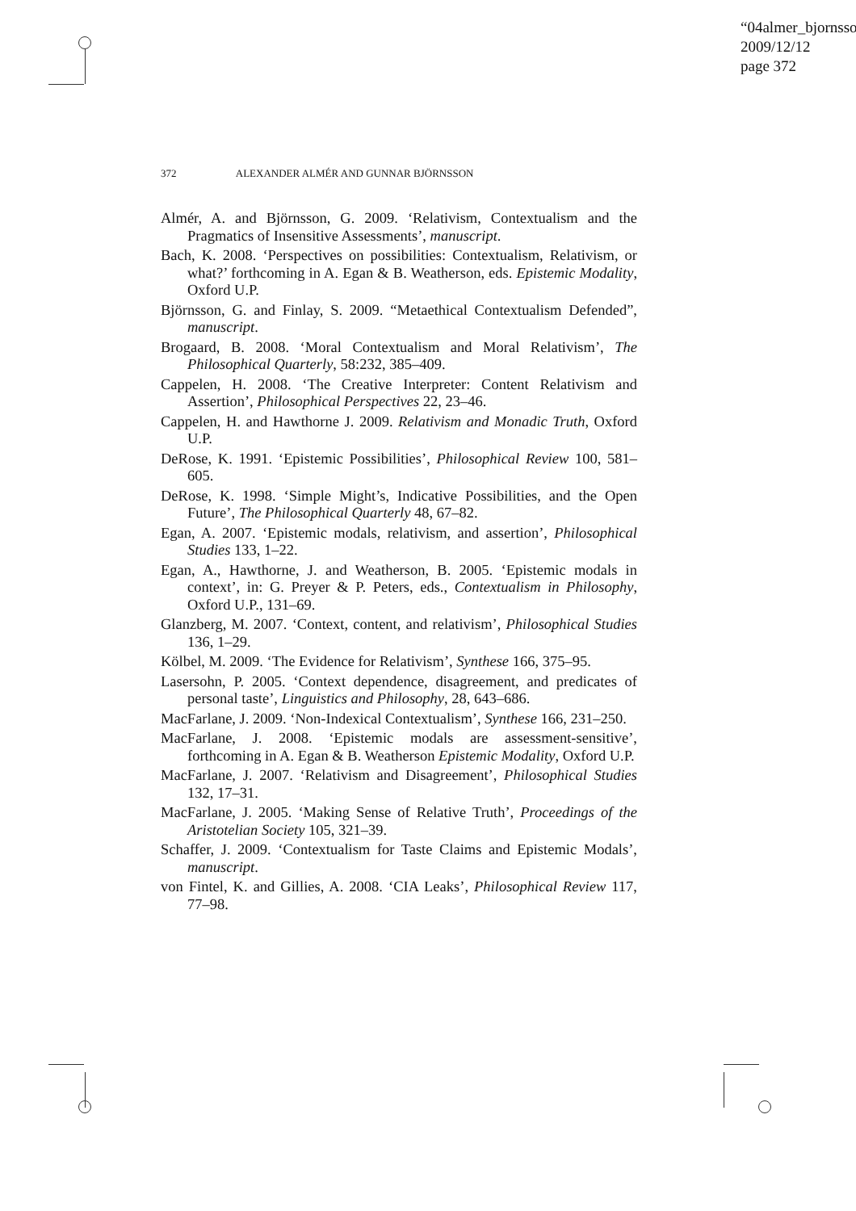“04almer_bjornsso
2009/12/12
page 372
372 ALEXANDER ALMÉR AND GUNNAR BJÖRNSSON
Almér, A. and Björnsson, G. 2009. ‘Relativism, Contextualism and the Pragmatics of Insensitive Assessments’, manuscript.
Bach, K. 2008. ‘Perspectives on possibilities: Contextualism, Relativism, or what?’ forthcoming in A. Egan & B. Weatherson, eds. Epistemic Modality, Oxford U.P.
Björnsson, G. and Finlay, S. 2009. “Metaethical Contextualism Defended”, manuscript.
Brogaard, B. 2008. ‘Moral Contextualism and Moral Relativism’, The Philosophical Quarterly, 58:232, 385–409.
Cappelen, H. 2008. ‘The Creative Interpreter: Content Relativism and Assertion’, Philosophical Perspectives 22, 23–46.
Cappelen, H. and Hawthorne J. 2009. Relativism and Monadic Truth, Oxford U.P.
DeRose, K. 1991. ‘Epistemic Possibilities’, Philosophical Review 100, 581–605.
DeRose, K. 1998. ‘Simple Might’s, Indicative Possibilities, and the Open Future’, The Philosophical Quarterly 48, 67–82.
Egan, A. 2007. ‘Epistemic modals, relativism, and assertion’, Philosophical Studies 133, 1–22.
Egan, A., Hawthorne, J. and Weatherson, B. 2005. ‘Epistemic modals in context’, in: G. Preyer & P. Peters, eds., Contextualism in Philosophy, Oxford U.P., 131–69.
Glanzberg, M. 2007. ‘Context, content, and relativism’, Philosophical Studies 136, 1–29.
Kölbel, M. 2009. ‘The Evidence for Relativism’, Synthese 166, 375–95.
Lasersohn, P. 2005. ‘Context dependence, disagreement, and predicates of personal taste’, Linguistics and Philosophy, 28, 643–686.
MacFarlane, J. 2009. ‘Non-Indexical Contextualism’, Synthese 166, 231–250.
MacFarlane, J. 2008. ‘Epistemic modals are assessment-sensitive’, forthcoming in A. Egan & B. Weatherson Epistemic Modality, Oxford U.P.
MacFarlane, J. 2007. ‘Relativism and Disagreement’, Philosophical Studies 132, 17–31.
MacFarlane, J. 2005. ‘Making Sense of Relative Truth’, Proceedings of the Aristotelian Society 105, 321–39.
Schaffer, J. 2009. ‘Contextualism for Taste Claims and Epistemic Modals’, manuscript.
von Fintel, K. and Gillies, A. 2008. ‘CIA Leaks’, Philosophical Review 117, 77–98.